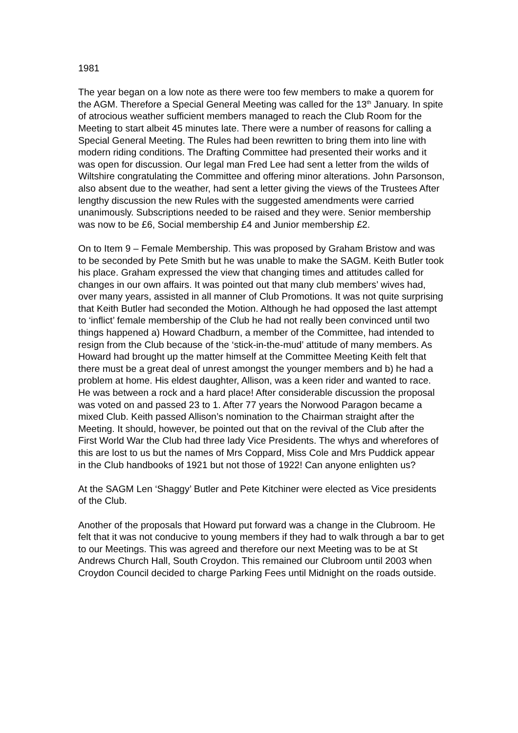1981
The year began on a low note as there were too few members to make a quorem for the AGM. Therefore a Special General Meeting was called for the 13<sup>th</sup> January. In spite of atrocious weather sufficient members managed to reach the Club Room for the Meeting to start albeit 45 minutes late. There were a number of reasons for calling a Special General Meeting. The Rules had been rewritten to bring them into line with modern riding conditions. The Drafting Committee had presented their works and it was open for discussion. Our legal man Fred Lee had sent a letter from the wilds of Wiltshire congratulating the Committee and offering minor alterations. John Parsonson, also absent due to the weather, had sent a letter giving the views of the Trustees After lengthy discussion the new Rules with the suggested amendments were carried unanimously. Subscriptions needed to be raised and they were. Senior membership was now to be £6, Social membership £4 and Junior membership £2.
On to Item 9 – Female Membership. This was proposed by Graham Bristow and was to be seconded by Pete Smith but he was unable to make the SAGM. Keith Butler took his place. Graham expressed the view that changing times and attitudes called for changes in our own affairs. It was pointed out that many club members’ wives had, over many years, assisted in all manner of Club Promotions. It was not quite surprising that Keith Butler had seconded the Motion. Although he had opposed the last attempt to ‘inflict’ female membership of the Club he had not really been convinced until two things happened a) Howard Chadburn, a member of the Committee, had intended to resign from the Club because of the ‘stick-in-the-mud’ attitude of many members. As Howard had brought up the matter himself at the Committee Meeting Keith felt that there must be a great deal of unrest amongst the younger members and b) he had a problem at home. His eldest daughter, Allison, was a keen rider and wanted to race. He was between a rock and a hard place! After considerable discussion the proposal was voted on and passed 23 to 1. After 77 years the Norwood Paragon became a mixed Club. Keith passed Allison’s nomination to the Chairman straight after the Meeting. It should, however, be pointed out that on the revival of the Club after the First World War the Club had three lady Vice Presidents. The whys and wherefores of this are lost to us but the names of Mrs Coppard, Miss Cole and Mrs Puddick appear in the Club handbooks of 1921 but not those of 1922! Can anyone enlighten us?
At the SAGM Len ‘Shaggy’ Butler and Pete Kitchiner were elected as Vice presidents of the Club.
Another of the proposals that Howard put forward was a change in the Clubroom. He felt that it was not conducive to young members if they had to walk through a bar to get to our Meetings. This was agreed and therefore our next Meeting was to be at St Andrews Church Hall, South Croydon. This remained our Clubroom until 2003 when Croydon Council decided to charge Parking Fees until Midnight on the roads outside.